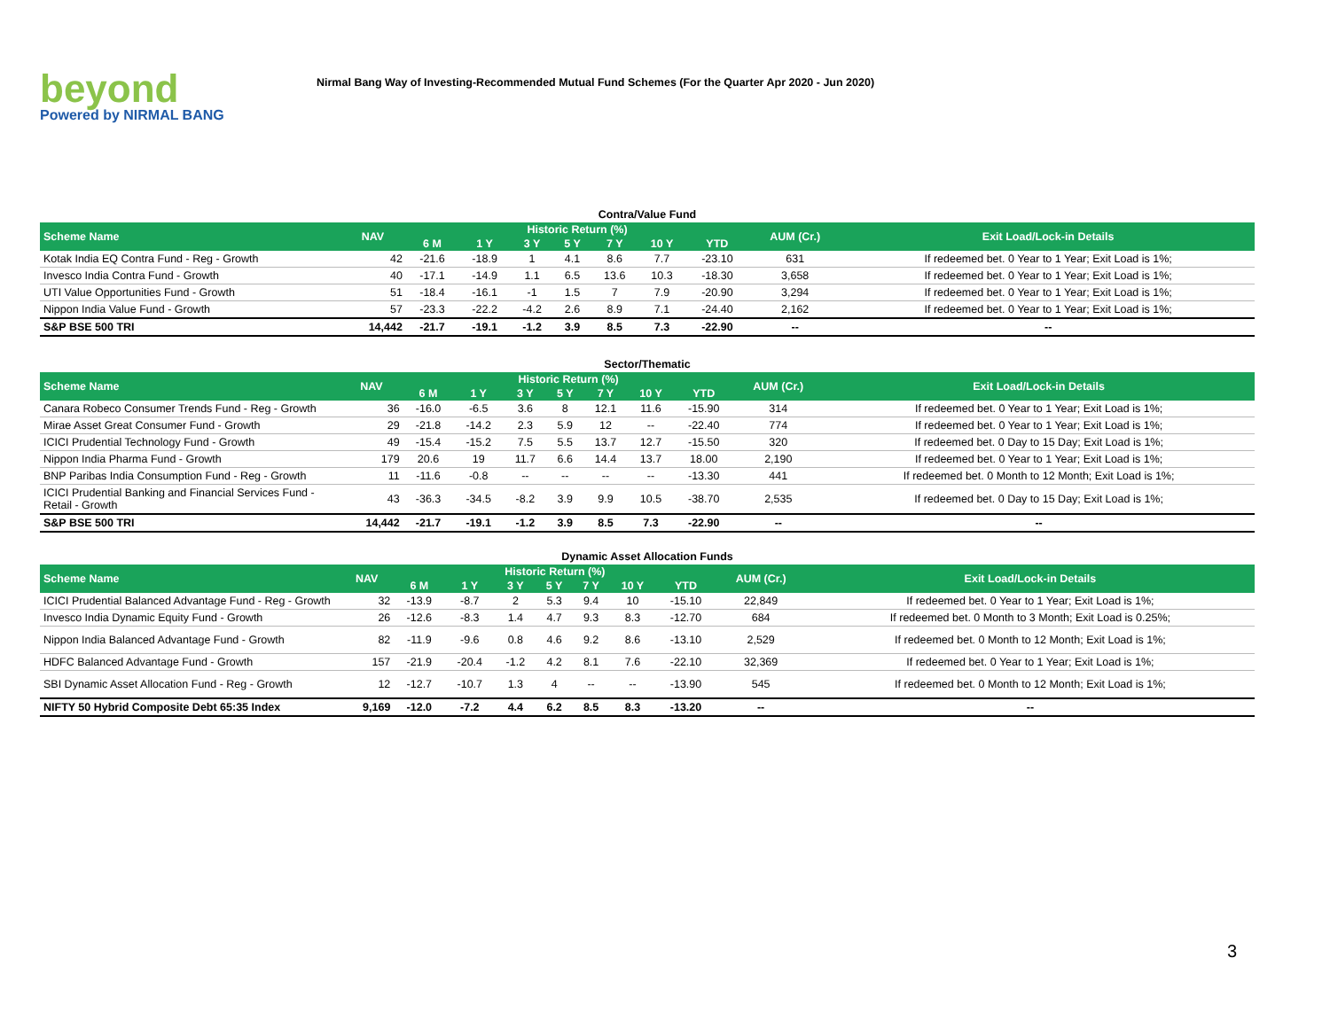beyond
Powered by NIRMAL BANG
Nirmal Bang Way of Investing-Recommended Mutual Fund Schemes (For the Quarter Apr 2020 - Jun 2020)
Contra/Value Fund
| Scheme Name | NAV | Historic Return (%) | | | | | | | AUM (Cr.) | Exit Load/Lock-in Details |
| --- | --- | --- | --- | --- | --- | --- | --- | --- | --- | --- |
| | | 6 M | 1 Y | 3 Y | 5 Y | 7 Y | 10 Y | YTD | | |
| Kotak India EQ Contra Fund - Reg - Growth | 42 | -21.6 | -18.9 | 1 | 4.1 | 8.6 | 7.7 | -23.10 | 631 | If redeemed bet. 0 Year to 1 Year; Exit Load is 1%; |
| Invesco India Contra Fund - Growth | 40 | -17.1 | -14.9 | 1.1 | 6.5 | 13.6 | 10.3 | -18.30 | 3,658 | If redeemed bet. 0 Year to 1 Year; Exit Load is 1%; |
| UTI Value Opportunities Fund - Growth | 51 | -18.4 | -16.1 | -1 | 1.5 | 7 | 7.9 | -20.90 | 3,294 | If redeemed bet. 0 Year to 1 Year; Exit Load is 1%; |
| Nippon India Value Fund - Growth | 57 | -23.3 | -22.2 | -4.2 | 2.6 | 8.9 | 7.1 | -24.40 | 2,162 | If redeemed bet. 0 Year to 1 Year; Exit Load is 1%; |
| S&P BSE 500 TRI | 14,442 | -21.7 | -19.1 | -1.2 | 3.9 | 8.5 | 7.3 | -22.90 | -- | -- |
Sector/Thematic
| Scheme Name | NAV | Historic Return (%) | | | | | | | AUM (Cr.) | Exit Load/Lock-in Details |
| --- | --- | --- | --- | --- | --- | --- | --- | --- | --- | --- |
| | | 6 M | 1 Y | 3 Y | 5 Y | 7 Y | 10 Y | YTD | | |
| Canara Robeco Consumer Trends Fund - Reg - Growth | 36 | -16.0 | -6.5 | 3.6 | 8 | 12.1 | 11.6 | -15.90 | 314 | If redeemed bet. 0 Year to 1 Year; Exit Load is 1%; |
| Mirae Asset Great Consumer Fund - Growth | 29 | -21.8 | -14.2 | 2.3 | 5.9 | 12 | -- | -22.40 | 774 | If redeemed bet. 0 Year to 1 Year; Exit Load is 1%; |
| ICICI Prudential Technology Fund - Growth | 49 | -15.4 | -15.2 | 7.5 | 5.5 | 13.7 | 12.7 | -15.50 | 320 | If redeemed bet. 0 Day to 15 Day; Exit Load is 1%; |
| Nippon India Pharma Fund - Growth | 179 | 20.6 | 19 | 11.7 | 6.6 | 14.4 | 13.7 | 18.00 | 2,190 | If redeemed bet. 0 Year to 1 Year; Exit Load is 1%; |
| BNP Paribas India Consumption Fund - Reg - Growth | 11 | -11.6 | -0.8 | -- | -- | -- | -- | -13.30 | 441 | If redeemed bet. 0 Month to 12 Month; Exit Load is 1%; |
| ICICI Prudential Banking and Financial Services Fund - Retail - Growth | 43 | -36.3 | -34.5 | -8.2 | 3.9 | 9.9 | 10.5 | -38.70 | 2,535 | If redeemed bet. 0 Day to 15 Day; Exit Load is 1%; |
| S&P BSE 500 TRI | 14,442 | -21.7 | -19.1 | -1.2 | 3.9 | 8.5 | 7.3 | -22.90 | -- | -- |
Dynamic Asset Allocation Funds
| Scheme Name | NAV | Historic Return (%) | | | | | | | AUM (Cr.) | Exit Load/Lock-in Details |
| --- | --- | --- | --- | --- | --- | --- | --- | --- | --- | --- |
| | | 6 M | 1 Y | 3 Y | 5 Y | 7 Y | 10 Y | YTD | | |
| ICICI Prudential Balanced Advantage Fund - Reg - Growth | 32 | -13.9 | -8.7 | 2 | 5.3 | 9.4 | 10 | -15.10 | 22,849 | If redeemed bet. 0 Year to 1 Year; Exit Load is 1%; |
| Invesco India Dynamic Equity Fund - Growth | 26 | -12.6 | -8.3 | 1.4 | 4.7 | 9.3 | 8.3 | -12.70 | 684 | If redeemed bet. 0 Month to 3 Month; Exit Load is 0.25%; |
| Nippon India Balanced Advantage Fund - Growth | 82 | -11.9 | -9.6 | 0.8 | 4.6 | 9.2 | 8.6 | -13.10 | 2,529 | If redeemed bet. 0 Month to 12 Month; Exit Load is 1%; |
| HDFC Balanced Advantage Fund - Growth | 157 | -21.9 | -20.4 | -1.2 | 4.2 | 8.1 | 7.6 | -22.10 | 32,369 | If redeemed bet. 0 Year to 1 Year; Exit Load is 1%; |
| SBI Dynamic Asset Allocation Fund - Reg - Growth | 12 | -12.7 | -10.7 | 1.3 | 4 | -- | -- | -13.90 | 545 | If redeemed bet. 0 Month to 12 Month; Exit Load is 1%; |
| NIFTY 50 Hybrid Composite Debt 65:35 Index | 9,169 | -12.0 | -7.2 | 4.4 | 6.2 | 8.5 | 8.3 | -13.20 | -- | -- |
3